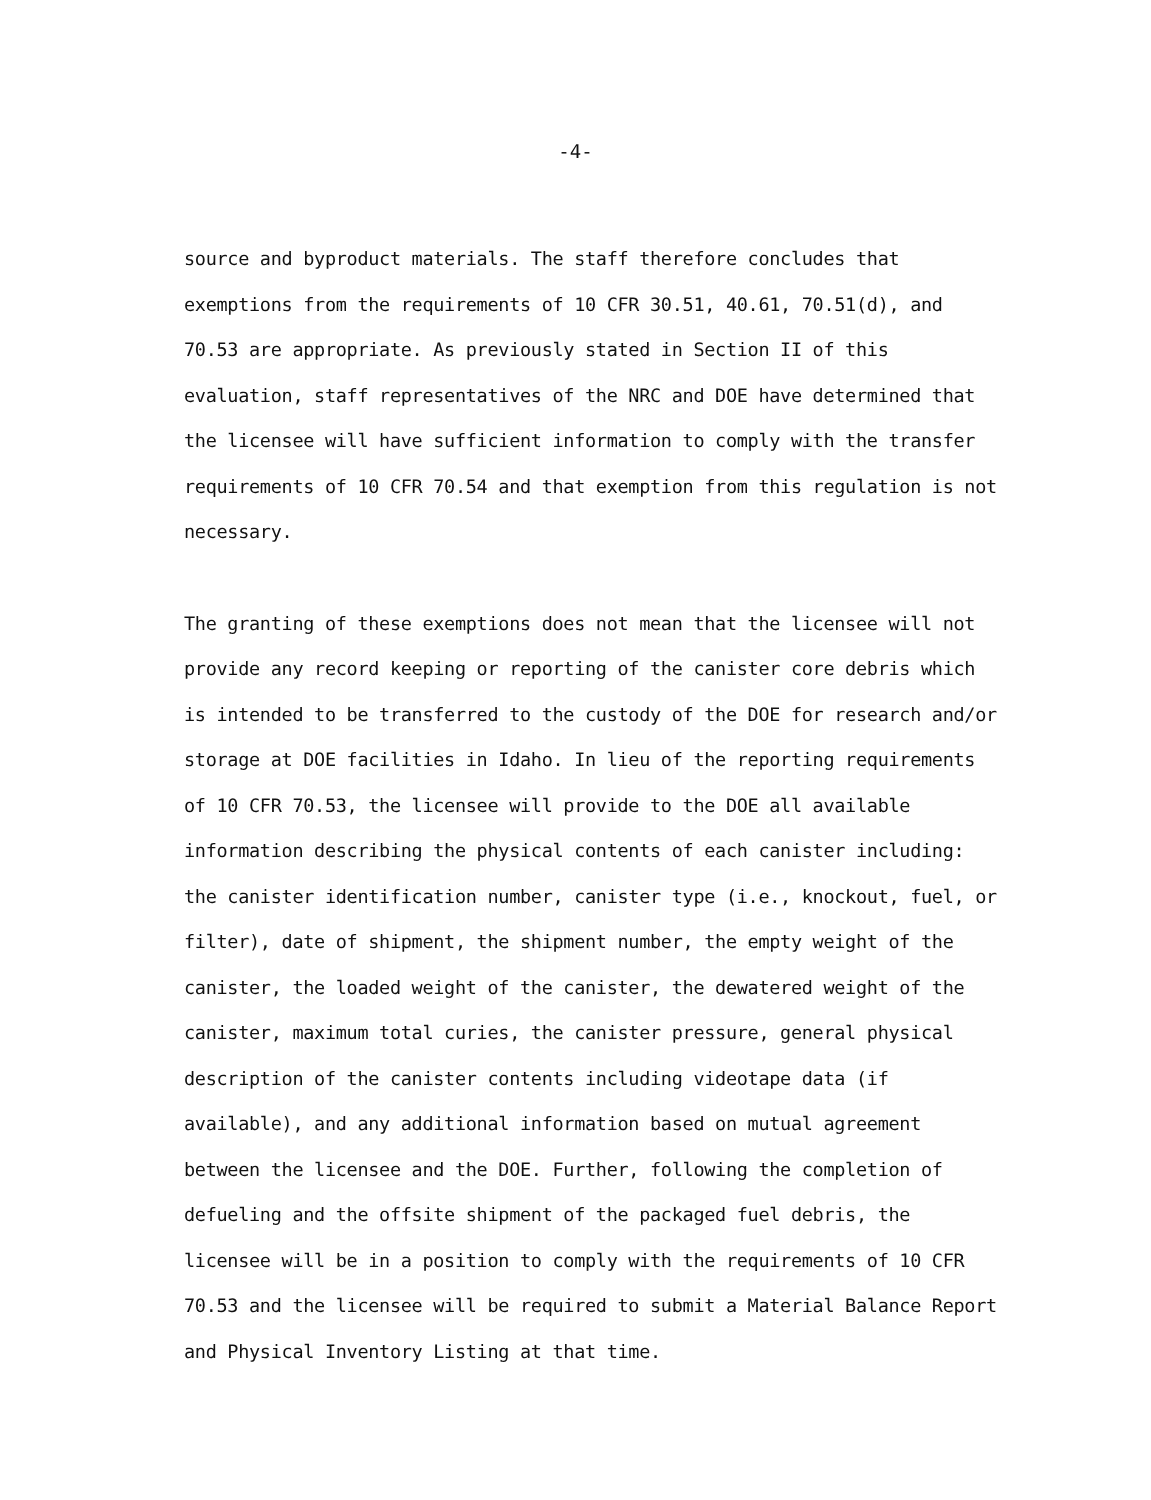-4-
source and byproduct materials. The staff therefore concludes that exemptions from the requirements of 10 CFR 30.51, 40.61, 70.51(d), and 70.53 are appropriate. As previously stated in Section II of this evaluation, staff representatives of the NRC and DOE have determined that the licensee will have sufficient information to comply with the transfer requirements of 10 CFR 70.54 and that exemption from this regulation is not necessary.
The granting of these exemptions does not mean that the licensee will not provide any record keeping or reporting of the canister core debris which is intended to be transferred to the custody of the DOE for research and/or storage at DOE facilities in Idaho. In lieu of the reporting requirements of 10 CFR 70.53, the licensee will provide to the DOE all available information describing the physical contents of each canister including: the canister identification number, canister type (i.e., knockout, fuel, or filter), date of shipment, the shipment number, the empty weight of the canister, the loaded weight of the canister, the dewatered weight of the canister, maximum total curies, the canister pressure, general physical description of the canister contents including videotape data (if available), and any additional information based on mutual agreement between the licensee and the DOE. Further, following the completion of defueling and the offsite shipment of the packaged fuel debris, the licensee will be in a position to comply with the requirements of 10 CFR 70.53 and the licensee will be required to submit a Material Balance Report and Physical Inventory Listing at that time.